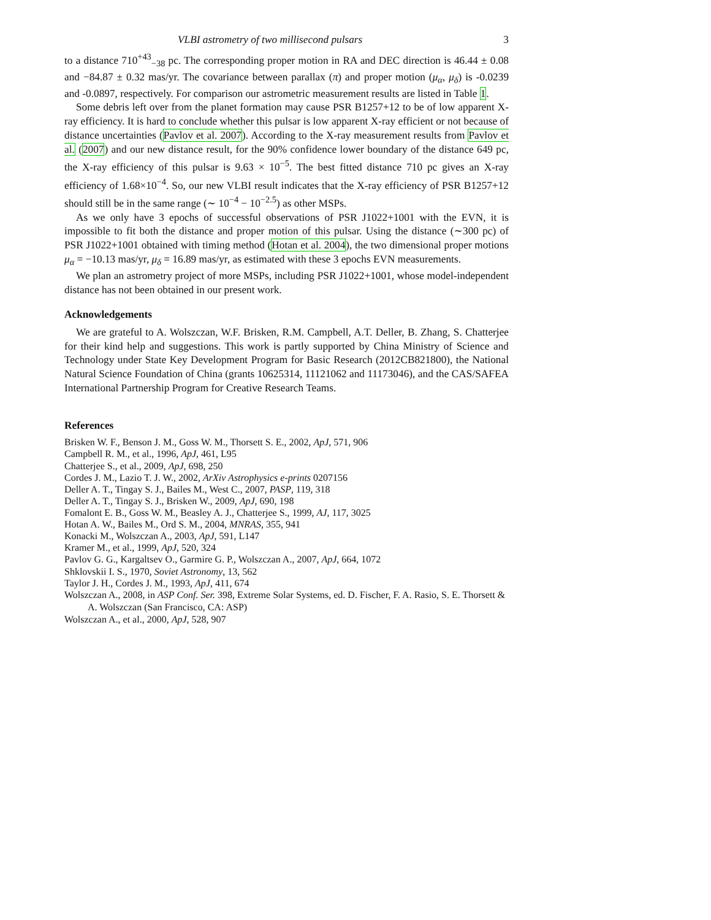VLBI astrometry of two millisecond pulsars 3
to a distance 710<sup>+43</sup><sub>−38</sub> pc. The corresponding proper motion in RA and DEC direction is 46.44 ± 0.08 and −84.87 ± 0.32 mas/yr. The covariance between parallax (π) and proper motion (μ<sub>α</sub>, μ<sub>δ</sub>) is -0.0239 and -0.0897, respectively. For comparison our astrometric measurement results are listed in Table 1.
Some debris left over from the planet formation may cause PSR B1257+12 to be of low apparent X-ray efficiency. It is hard to conclude whether this pulsar is low apparent X-ray efficient or not because of distance uncertainties (Pavlov et al. 2007). According to the X-ray measurement results from Pavlov et al. (2007) and our new distance result, for the 90% confidence lower boundary of the distance 649 pc, the X-ray efficiency of this pulsar is 9.63 × 10<sup>−5</sup>. The best fitted distance 710 pc gives an X-ray efficiency of 1.68×10<sup>−4</sup>. So, our new VLBI result indicates that the X-ray efficiency of PSR B1257+12 should still be in the same range (∼ 10<sup>−4</sup> − 10<sup>−2.5</sup>) as other MSPs.
As we only have 3 epochs of successful observations of PSR J1022+1001 with the EVN, it is impossible to fit both the distance and proper motion of this pulsar. Using the distance (∼300 pc) of PSR J1022+1001 obtained with timing method (Hotan et al. 2004), the two dimensional proper motions μ<sub>α</sub> = −10.13 mas/yr, μ<sub>δ</sub> = 16.89 mas/yr, as estimated with these 3 epochs EVN measurements.
We plan an astrometry project of more MSPs, including PSR J1022+1001, whose model-independent distance has not been obtained in our present work.
Acknowledgements
We are grateful to A. Wolszczan, W.F. Brisken, R.M. Campbell, A.T. Deller, B. Zhang, S. Chatterjee for their kind help and suggestions. This work is partly supported by China Ministry of Science and Technology under State Key Development Program for Basic Research (2012CB821800), the National Natural Science Foundation of China (grants 10625314, 11121062 and 11173046), and the CAS/SAFEA International Partnership Program for Creative Research Teams.
References
Brisken W. F., Benson J. M., Goss W. M., Thorsett S. E., 2002, ApJ, 571, 906
Campbell R. M., et al., 1996, ApJ, 461, L95
Chatterjee S., et al., 2009, ApJ, 698, 250
Cordes J. M., Lazio T. J. W., 2002, ArXiv Astrophysics e-prints 0207156
Deller A. T., Tingay S. J., Bailes M., West C., 2007, PASP, 119, 318
Deller A. T., Tingay S. J., Brisken W., 2009, ApJ, 690, 198
Fomalont E. B., Goss W. M., Beasley A. J., Chatterjee S., 1999, AJ, 117, 3025
Hotan A. W., Bailes M., Ord S. M., 2004, MNRAS, 355, 941
Konacki M., Wolszczan A., 2003, ApJ, 591, L147
Kramer M., et al., 1999, ApJ, 520, 324
Pavlov G. G., Kargaltsev O., Garmire G. P., Wolszczan A., 2007, ApJ, 664, 1072
Shklovskii I. S., 1970, Soviet Astronomy, 13, 562
Taylor J. H., Cordes J. M., 1993, ApJ, 411, 674
Wolszczan A., 2008, in ASP Conf. Ser. 398, Extreme Solar Systems, ed. D. Fischer, F. A. Rasio, S. E. Thorsett & A. Wolszczan (San Francisco, CA: ASP)
Wolszczan A., et al., 2000, ApJ, 528, 907